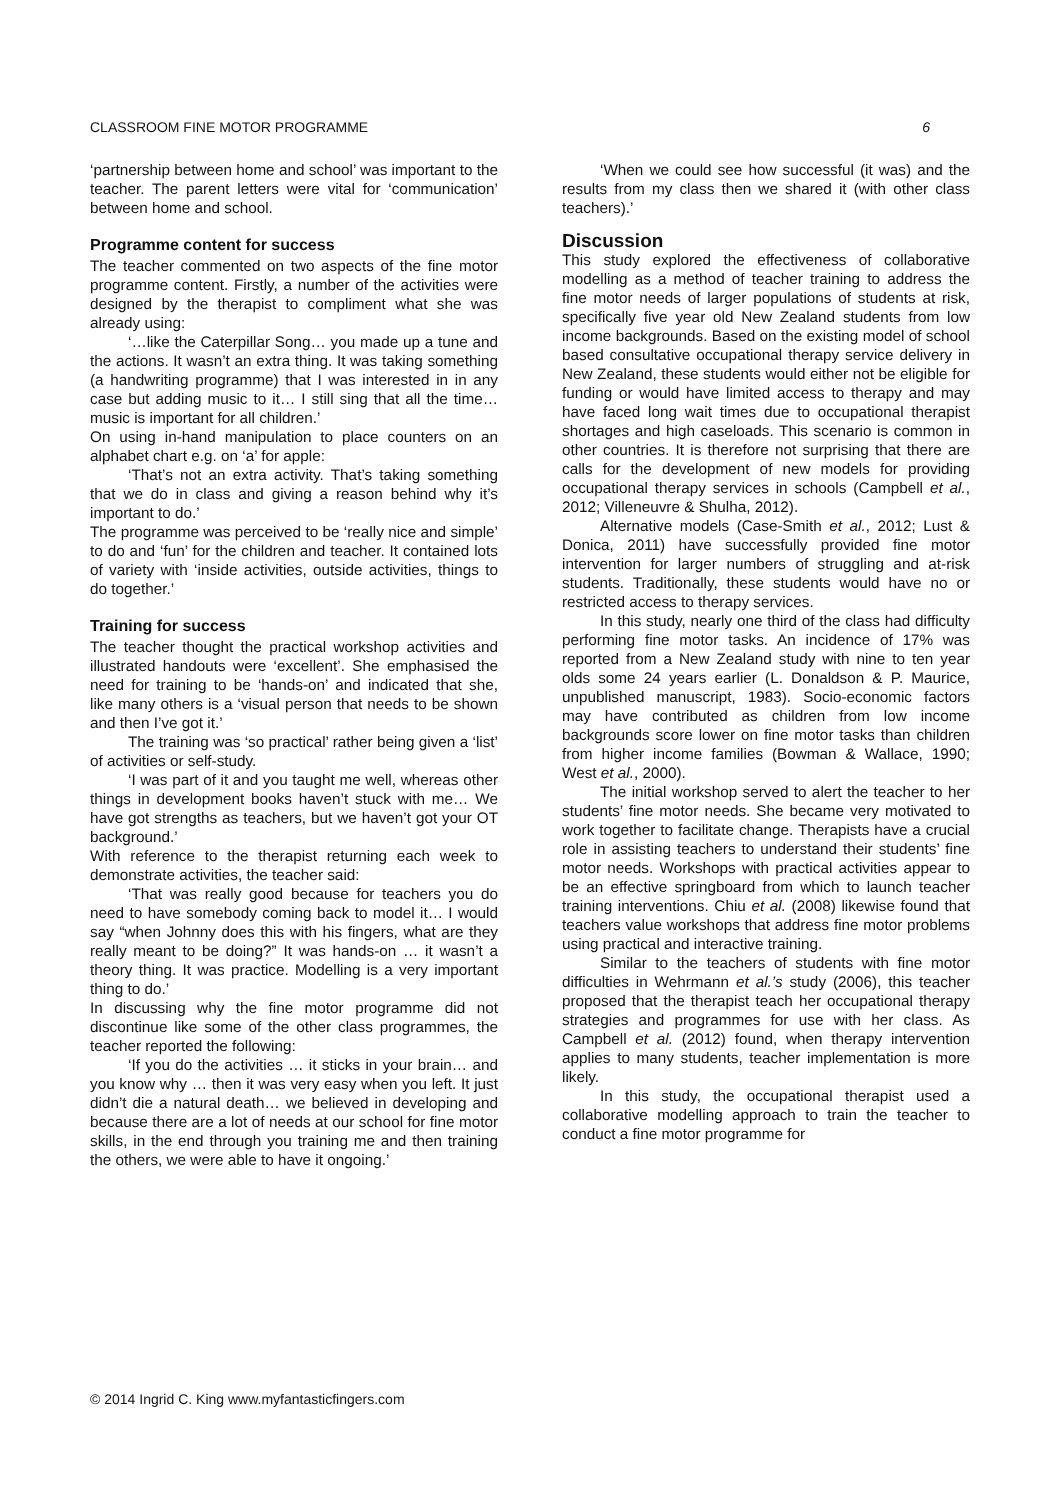CLASSROOM FINE MOTOR PROGRAMME 6
‘partnership between home and school’ was important to the teacher. The parent letters were vital for ‘communication’ between home and school.
Programme content for success
The teacher commented on two aspects of the fine motor programme content. Firstly, a number of the activities were designed by the therapist to compliment what she was already using:
‘…like the Caterpillar Song… you made up a tune and the actions. It wasn’t an extra thing. It was taking something (a handwriting programme) that I was interested in in any case but adding music to it… I still sing that all the time… music is important for all children.’
On using in-hand manipulation to place counters on an alphabet chart e.g. on ‘a’ for apple:
‘That’s not an extra activity. That’s taking something that we do in class and giving a reason behind why it’s important to do.’
The programme was perceived to be ‘really nice and simple’ to do and ‘fun’ for the children and teacher. It contained lots of variety with ‘inside activities, outside activities, things to do together.’
Training for success
The teacher thought the practical workshop activities and illustrated handouts were ‘excellent’. She emphasised the need for training to be ‘hands-on’ and indicated that she, like many others is a ‘visual person that needs to be shown and then I’ve got it.’
The training was ‘so practical’ rather being given a ‘list’ of activities or self-study.
‘I was part of it and you taught me well, whereas other things in development books haven’t stuck with me… We have got strengths as teachers, but we haven’t got your OT background.’
With reference to the therapist returning each week to demonstrate activities, the teacher said:
‘That was really good because for teachers you do need to have somebody coming back to model it… I would say “when Johnny does this with his fingers, what are they really meant to be doing?” It was hands-on … it wasn’t a theory thing. It was practice. Modelling is a very important thing to do.’
In discussing why the fine motor programme did not discontinue like some of the other class programmes, the teacher reported the following:
‘If you do the activities … it sticks in your brain… and you know why … then it was very easy when you left. It just didn’t die a natural death… we believed in developing and because there are a lot of needs at our school for fine motor skills, in the end through you training me and then training the others, we were able to have it ongoing.’
‘When we could see how successful (it was) and the results from my class then we shared it (with other class teachers).’
Discussion
This study explored the effectiveness of collaborative modelling as a method of teacher training to address the fine motor needs of larger populations of students at risk, specifically five year old New Zealand students from low income backgrounds. Based on the existing model of school based consultative occupational therapy service delivery in New Zealand, these students would either not be eligible for funding or would have limited access to therapy and may have faced long wait times due to occupational therapist shortages and high caseloads. This scenario is common in other countries. It is therefore not surprising that there are calls for the development of new models for providing occupational therapy services in schools (Campbell et al., 2012; Villeneuvre & Shulha, 2012).
Alternative models (Case-Smith et al., 2012; Lust & Donica, 2011) have successfully provided fine motor intervention for larger numbers of struggling and at-risk students. Traditionally, these students would have no or restricted access to therapy services.
In this study, nearly one third of the class had difficulty performing fine motor tasks. An incidence of 17% was reported from a New Zealand study with nine to ten year olds some 24 years earlier (L. Donaldson & P. Maurice, unpublished manuscript, 1983). Socio-economic factors may have contributed as children from low income backgrounds score lower on fine motor tasks than children from higher income families (Bowman & Wallace, 1990; West et al., 2000).
The initial workshop served to alert the teacher to her students’ fine motor needs. She became very motivated to work together to facilitate change. Therapists have a crucial role in assisting teachers to understand their students’ fine motor needs. Workshops with practical activities appear to be an effective springboard from which to launch teacher training interventions. Chiu et al. (2008) likewise found that teachers value workshops that address fine motor problems using practical and interactive training.
Similar to the teachers of students with fine motor difficulties in Wehrmann et al.’s study (2006), this teacher proposed that the therapist teach her occupational therapy strategies and programmes for use with her class. As Campbell et al. (2012) found, when therapy intervention applies to many students, teacher implementation is more likely.
In this study, the occupational therapist used a collaborative modelling approach to train the teacher to conduct a fine motor programme for
© 2014 Ingrid C. King www.myfantasticfingers.com